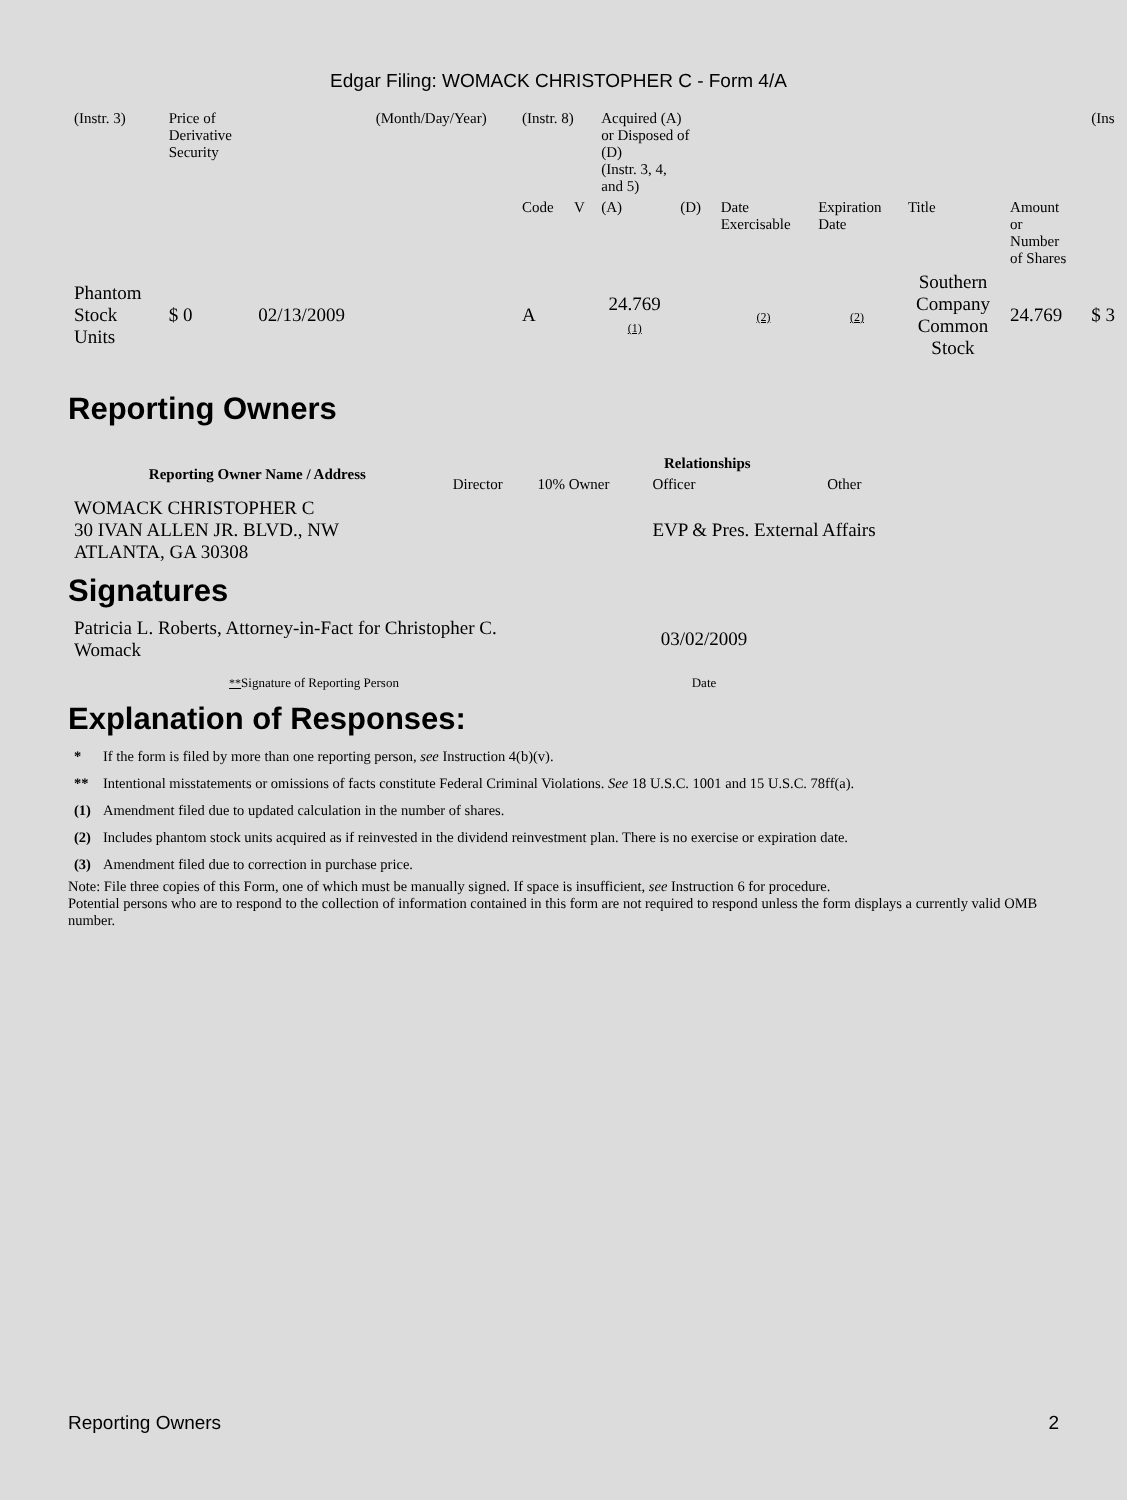Edgar Filing: WOMACK CHRISTOPHER C - Form 4/A
| (Instr. 3) | Price of Derivative Security | | (Month/Day/Year) | (Instr. 8) | | Acquired (A) or Disposed of (D) (Instr. 3, 4, and 5) | | | | | | (Ins |
| | | | | Code | V | (A) | (D) | Date Exercisable | Expiration Date | Title | Amount or Number of Shares | |
| Phantom Stock Units | $ 0 | 02/13/2009 | | A | | 24.769 (1) | | (2) | (2) | Southern Company Common Stock | 24.769 | $ 3 |
Reporting Owners
| Reporting Owner Name / Address | Relationships | | | |
| --- | --- | --- | --- | --- |
| | Director | 10% Owner | Officer | Other |
| WOMACK CHRISTOPHER C 30 IVAN ALLEN JR. BLVD., NW ATLANTA, GA 30308 | | | EVP & Pres. External Affairs | |
Signatures
| Patricia L. Roberts, Attorney-in-Fact for Christopher C. Womack | 03/02/2009 |
| ** Signature of Reporting Person | Date |
Explanation of Responses:
| * | If the form is filed by more than one reporting person, see Instruction 4(b)(v). |
| ** | Intentional misstatements or omissions of facts constitute Federal Criminal Violations. See 18 U.S.C. 1001 and 15 U.S.C. 78ff(a). |
| (1) | Amendment filed due to updated calculation in the number of shares. |
| (2) | Includes phantom stock units acquired as if reinvested in the dividend reinvestment plan. There is no exercise or expiration date. |
| (3) | Amendment filed due to correction in purchase price. |
Note: File three copies of this Form, one of which must be manually signed. If space is insufficient, see Instruction 6 for procedure.
Potential persons who are to respond to the collection of information contained in this form are not required to respond unless the form displays a currently valid OMB number.
Reporting Owners 2